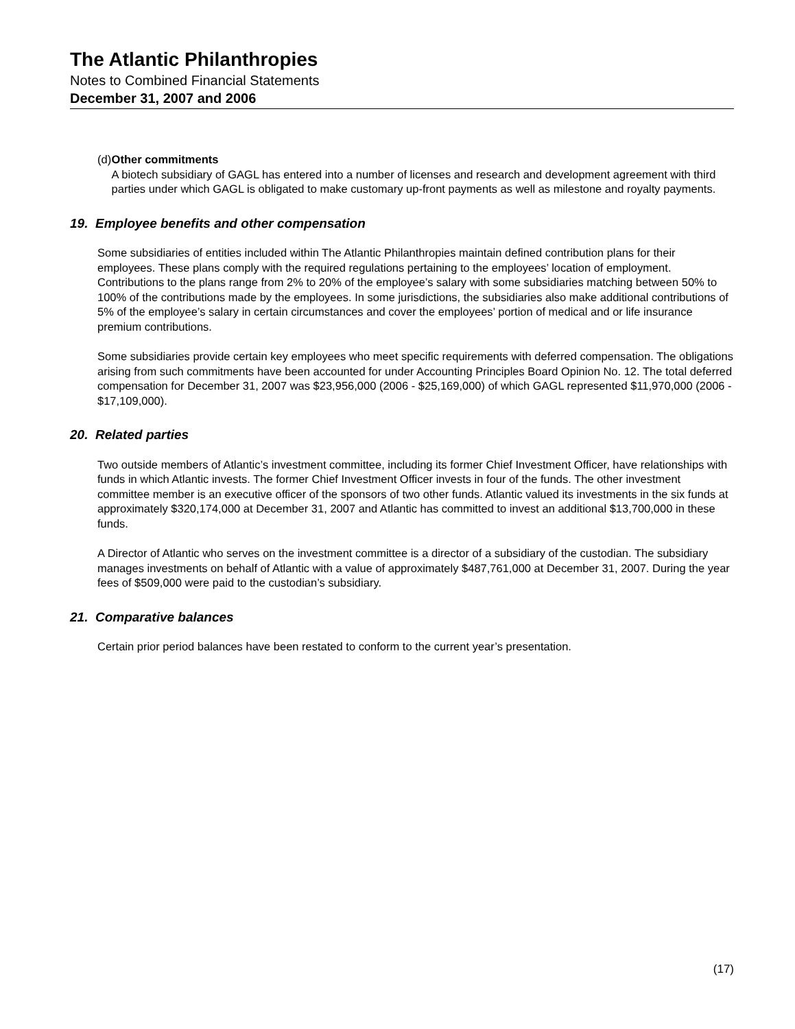The Atlantic Philanthropies
Notes to Combined Financial Statements
December 31, 2007 and 2006
(d) Other commitments
A biotech subsidiary of GAGL has entered into a number of licenses and research and development agreement with third parties under which GAGL is obligated to make customary up-front payments as well as milestone and royalty payments.
19. Employee benefits and other compensation
Some subsidiaries of entities included within The Atlantic Philanthropies maintain defined contribution plans for their employees. These plans comply with the required regulations pertaining to the employees’ location of employment. Contributions to the plans range from 2% to 20% of the employee’s salary with some subsidiaries matching between 50% to 100% of the contributions made by the employees. In some jurisdictions, the subsidiaries also make additional contributions of 5% of the employee’s salary in certain circumstances and cover the employees’ portion of medical and or life insurance premium contributions.
Some subsidiaries provide certain key employees who meet specific requirements with deferred compensation. The obligations arising from such commitments have been accounted for under Accounting Principles Board Opinion No. 12. The total deferred compensation for December 31, 2007 was $23,956,000 (2006 - $25,169,000) of which GAGL represented $11,970,000 (2006 - $17,109,000).
20. Related parties
Two outside members of Atlantic’s investment committee, including its former Chief Investment Officer, have relationships with funds in which Atlantic invests. The former Chief Investment Officer invests in four of the funds. The other investment committee member is an executive officer of the sponsors of two other funds. Atlantic valued its investments in the six funds at approximately $320,174,000 at December 31, 2007 and Atlantic has committed to invest an additional $13,700,000 in these funds.
A Director of Atlantic who serves on the investment committee is a director of a subsidiary of the custodian. The subsidiary manages investments on behalf of Atlantic with a value of approximately $487,761,000 at December 31, 2007. During the year fees of $509,000 were paid to the custodian’s subsidiary.
21. Comparative balances
Certain prior period balances have been restated to conform to the current year’s presentation.
(17)